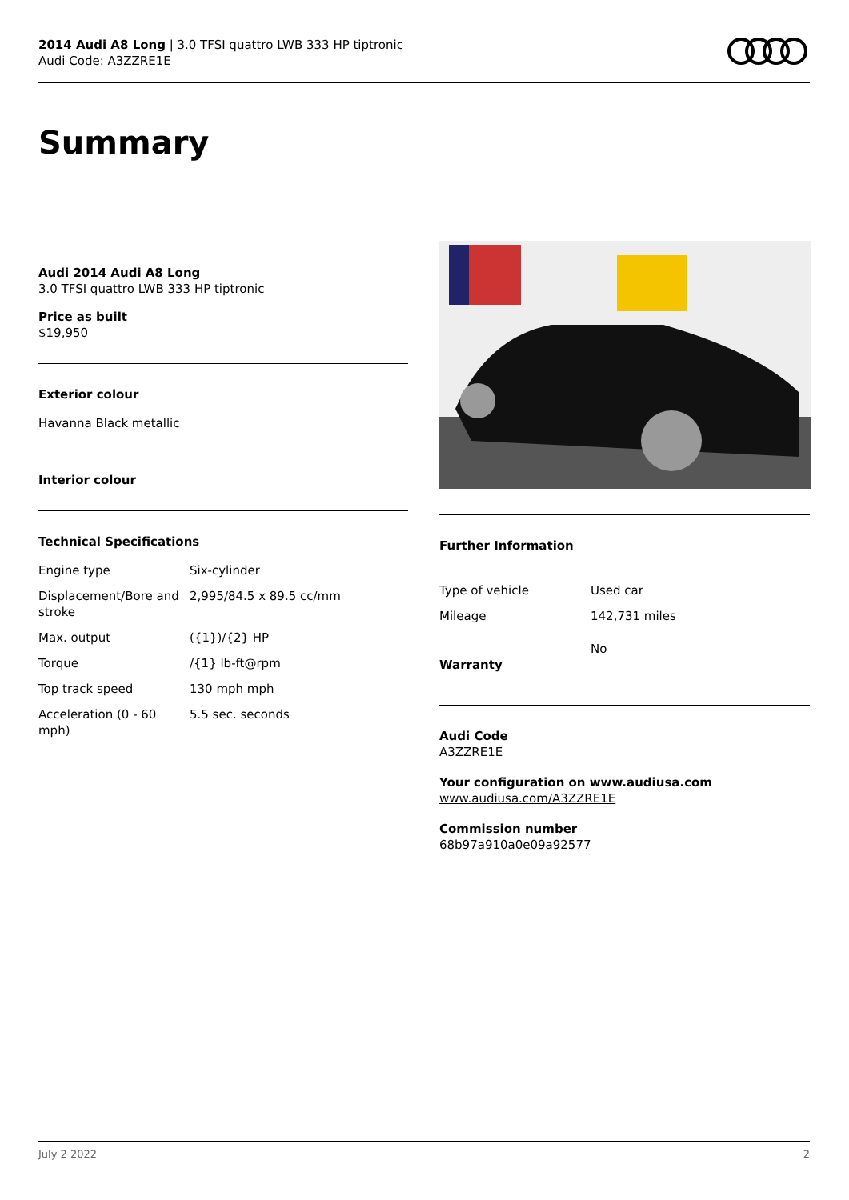2014 Audi A8 Long | 3.0 TFSI quattro LWB 333 HP tiptronic
Audi Code: A3ZZRE1E
Summary
Audi 2014 Audi A8 Long
3.0 TFSI quattro LWB 333 HP tiptronic
Price as built
$19,950
Exterior colour
Havanna Black metallic
Interior colour
Technical Specifications
| Engine type | Six-cylinder |
| Displacement/Bore and stroke | 2,995/84.5 x 89.5 cc/mm |
| Max. output | ({1})/{2} HP |
| Torque | /{1} lb-ft@rpm |
| Top track speed | 130 mph mph |
| Acceleration (0 - 60 mph) | 5.5 sec. seconds |
Further Information
| Type of vehicle | Used car |
| Mileage | 142,731 miles |
Warranty
No
Audi Code
A3ZZRE1E
Your configuration on www.audiusa.com
www.audiusa.com/A3ZZRE1E
Commission number
68b97a910a0e09a92577
July 2 2022 2